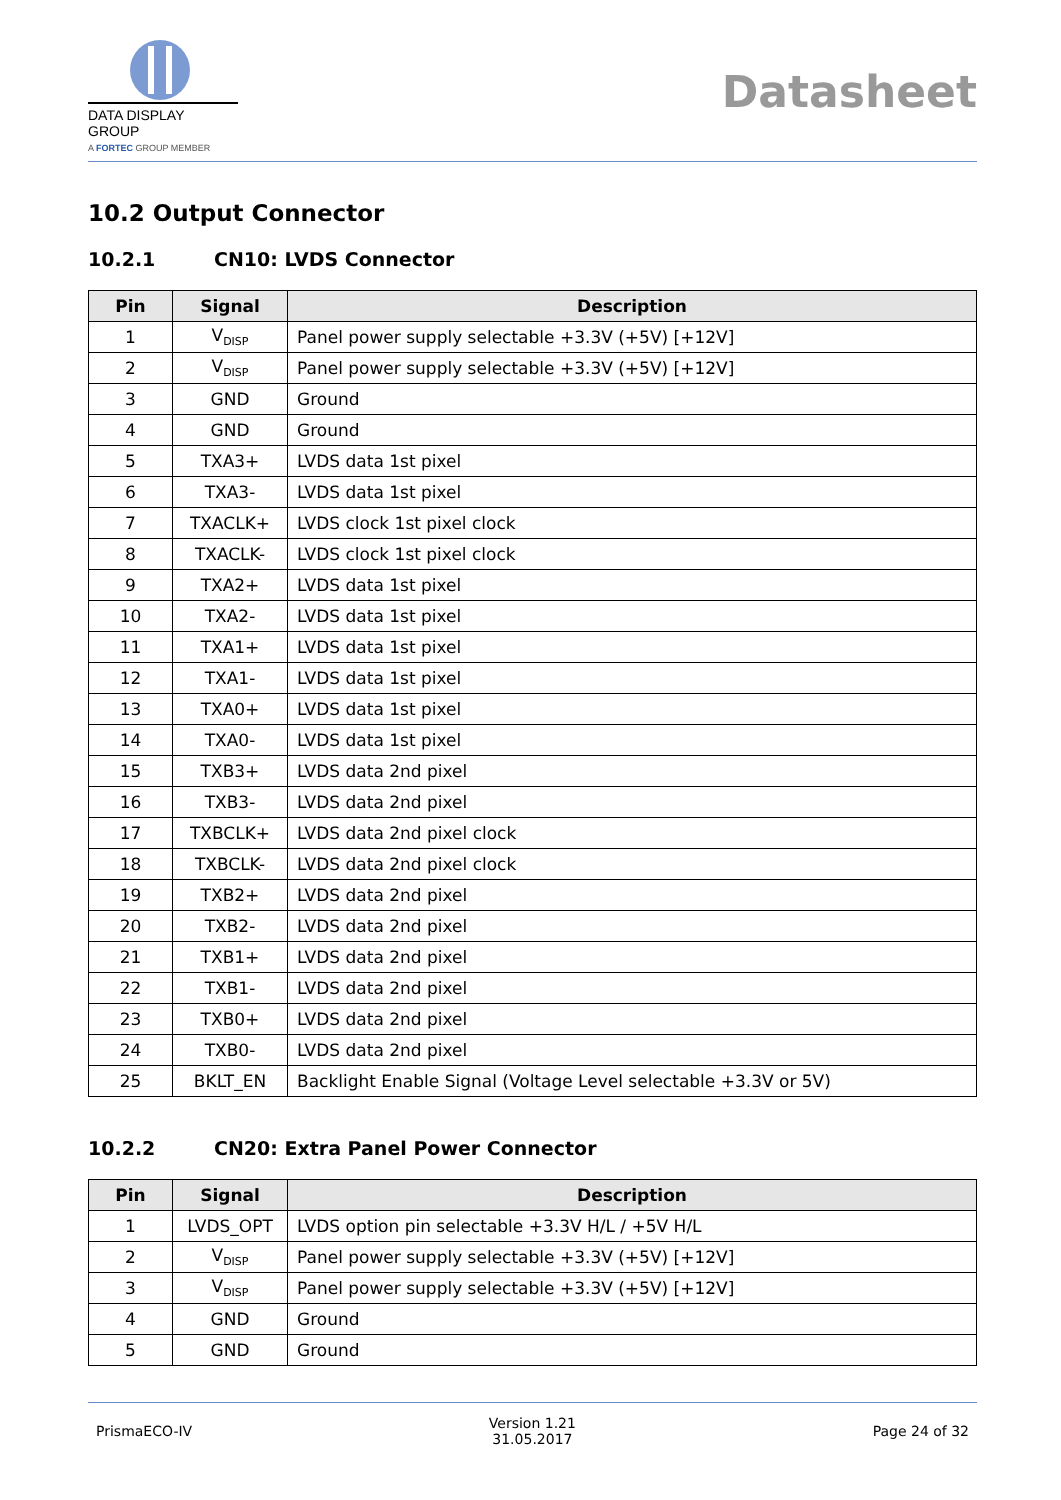DATA DISPLAY GROUP
A FORTEC GROUP MEMBER
Datasheet
10.2 Output Connector
10.2.1 CN10: LVDS Connector
| Pin | Signal | Description |
| --- | --- | --- |
| 1 | V<sub>DISP</sub> | Panel power supply selectable +3.3V (+5V) [+12V] |
| 2 | V<sub>DISP</sub> | Panel power supply selectable +3.3V (+5V) [+12V] |
| 3 | GND | Ground |
| 4 | GND | Ground |
| 5 | TXA3+ | LVDS data 1st pixel |
| 6 | TXA3- | LVDS data 1st pixel |
| 7 | TXACLK+ | LVDS clock 1st pixel clock |
| 8 | TXACLK- | LVDS clock 1st pixel clock |
| 9 | TXA2+ | LVDS data 1st pixel |
| 10 | TXA2- | LVDS data 1st pixel |
| 11 | TXA1+ | LVDS data 1st pixel |
| 12 | TXA1- | LVDS data 1st pixel |
| 13 | TXA0+ | LVDS data 1st pixel |
| 14 | TXA0- | LVDS data 1st pixel |
| 15 | TXB3+ | LVDS data 2nd pixel |
| 16 | TXB3- | LVDS data 2nd pixel |
| 17 | TXBCLK+ | LVDS data 2nd pixel clock |
| 18 | TXBCLK- | LVDS data 2nd pixel clock |
| 19 | TXB2+ | LVDS data 2nd pixel |
| 20 | TXB2- | LVDS data 2nd pixel |
| 21 | TXB1+ | LVDS data 2nd pixel |
| 22 | TXB1- | LVDS data 2nd pixel |
| 23 | TXB0+ | LVDS data 2nd pixel |
| 24 | TXB0- | LVDS data 2nd pixel |
| 25 | BKLT_EN | Backlight Enable Signal (Voltage Level selectable +3.3V or 5V) |
10.2.2 CN20: Extra Panel Power Connector
| Pin | Signal | Description |
| --- | --- | --- |
| 1 | LVDS_OPT | LVDS option pin selectable +3.3V H/L / +5V H/L |
| 2 | V<sub>DISP</sub> | Panel power supply selectable +3.3V (+5V) [+12V] |
| 3 | V<sub>DISP</sub> | Panel power supply selectable +3.3V (+5V) [+12V] |
| 4 | GND | Ground |
| 5 | GND | Ground |
PrismaECO-IV
Version 1.21
31.05.2017
Page 24 of 32